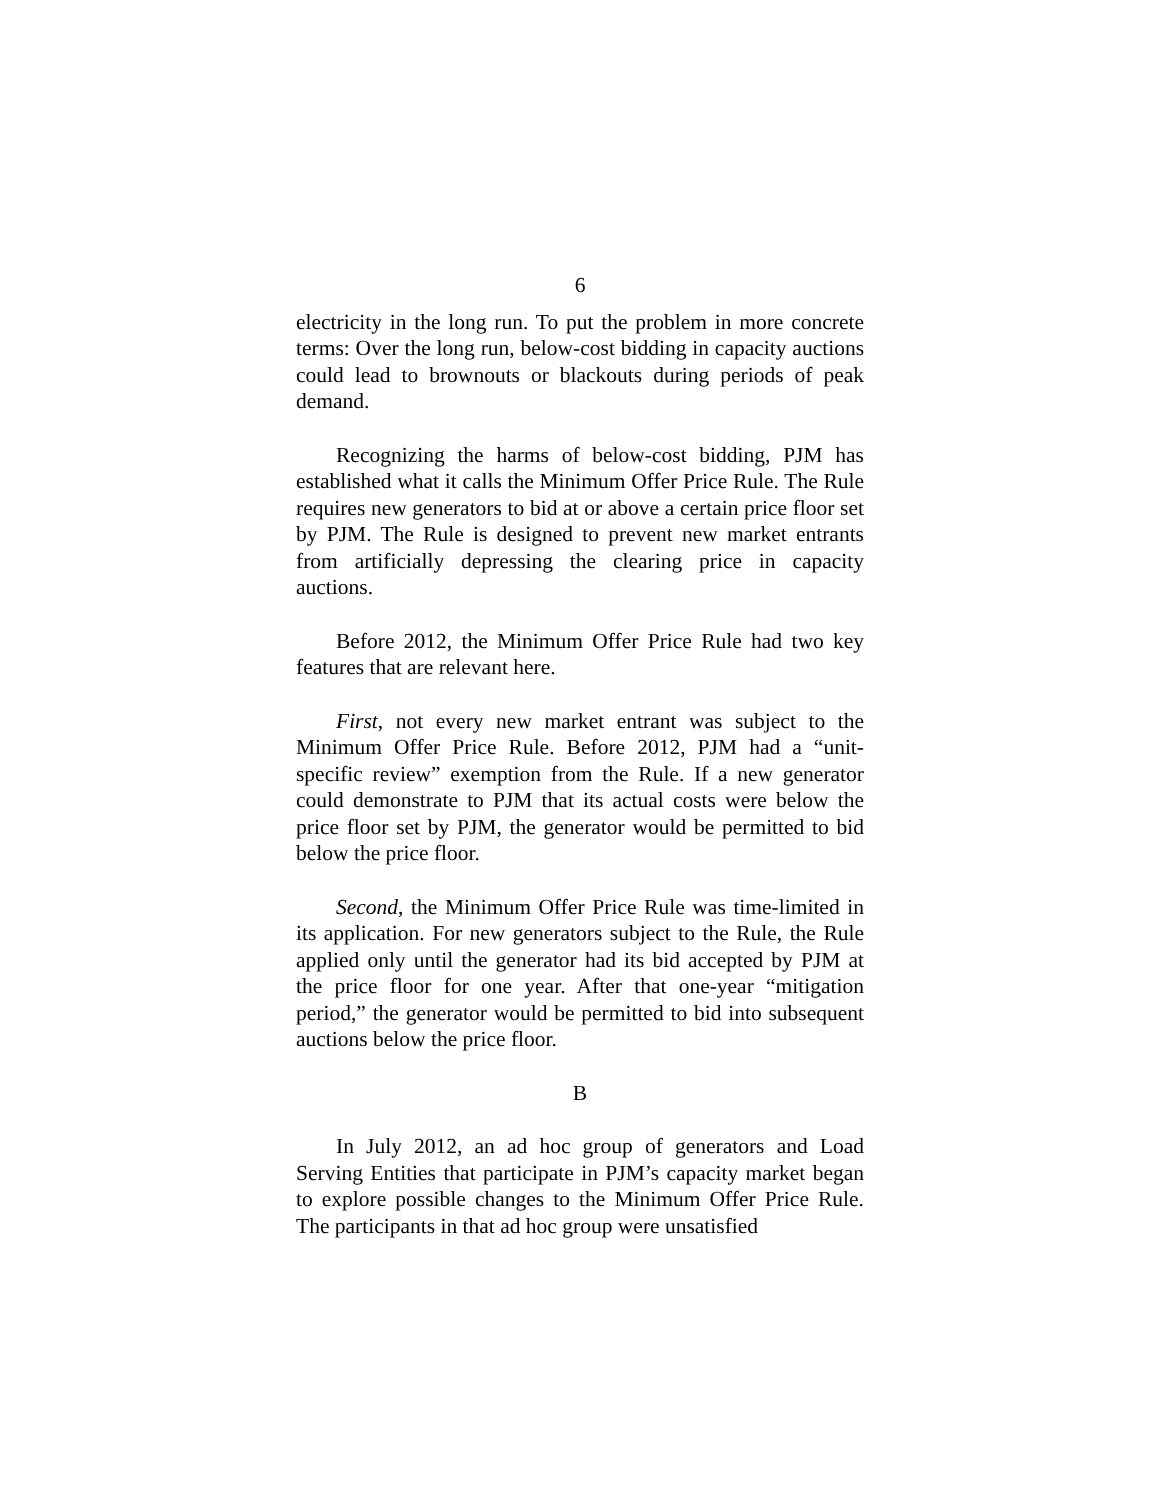6
electricity in the long run. To put the problem in more concrete terms: Over the long run, below-cost bidding in capacity auctions could lead to brownouts or blackouts during periods of peak demand.
Recognizing the harms of below-cost bidding, PJM has established what it calls the Minimum Offer Price Rule. The Rule requires new generators to bid at or above a certain price floor set by PJM. The Rule is designed to prevent new market entrants from artificially depressing the clearing price in capacity auctions.
Before 2012, the Minimum Offer Price Rule had two key features that are relevant here.
First, not every new market entrant was subject to the Minimum Offer Price Rule. Before 2012, PJM had a “unit-specific review” exemption from the Rule. If a new generator could demonstrate to PJM that its actual costs were below the price floor set by PJM, the generator would be permitted to bid below the price floor.
Second, the Minimum Offer Price Rule was time-limited in its application. For new generators subject to the Rule, the Rule applied only until the generator had its bid accepted by PJM at the price floor for one year. After that one-year “mitigation period,” the generator would be permitted to bid into subsequent auctions below the price floor.
B
In July 2012, an ad hoc group of generators and Load Serving Entities that participate in PJM’s capacity market began to explore possible changes to the Minimum Offer Price Rule. The participants in that ad hoc group were unsatisfied